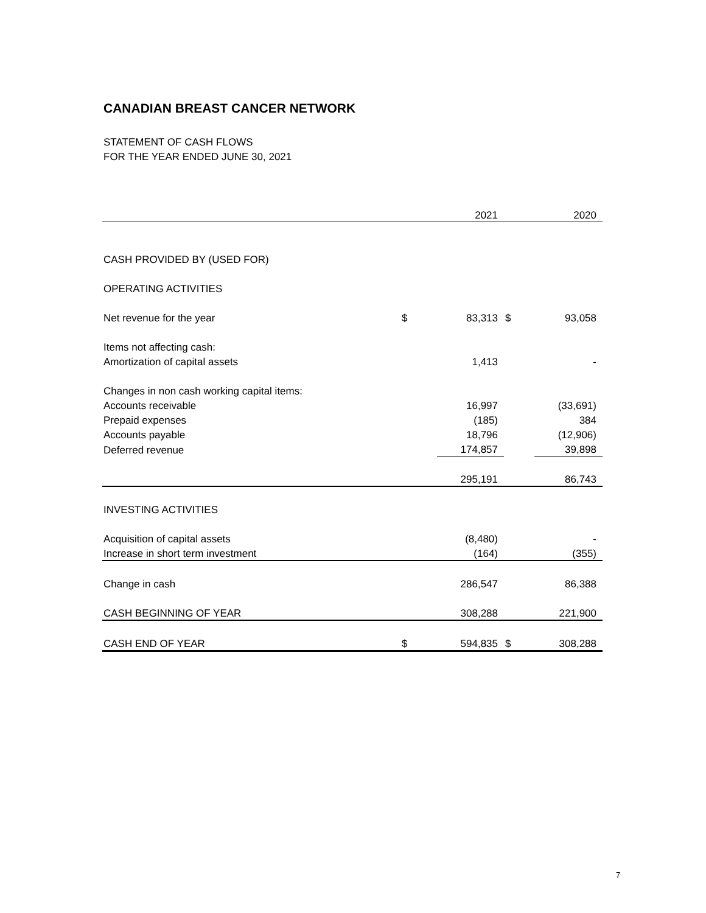CANADIAN BREAST CANCER NETWORK
STATEMENT OF CASH FLOWS
FOR THE YEAR ENDED JUNE 30, 2021
| | | 2021 | | 2020 |
| CASH PROVIDED BY (USED FOR) | | | | |
| OPERATING ACTIVITIES | | | | |
| Net revenue for the year | $ | 83,313 | $ | 93,058 |
| Items not affecting cash: | | | | |
| Amortization of capital assets | | 1,413 | | - |
| Changes in non cash working capital items: | | | | |
| Accounts receivable | | 16,997 | | (33,691) |
| Prepaid expenses | | (185) | | 384 |
| Accounts payable | | 18,796 | | (12,906) |
| Deferred revenue | | 174,857 | | 39,898 |
| | | 295,191 | | 86,743 |
| INVESTING ACTIVITIES | | | | |
| Acquisition of capital assets | | (8,480) | | - |
| Increase in short term investment | | (164) | | (355) |
| Change in cash | | 286,547 | | 86,388 |
| CASH BEGINNING OF YEAR | | 308,288 | | 221,900 |
| CASH END OF YEAR | $ | 594,835 | $ | 308,288 |
7